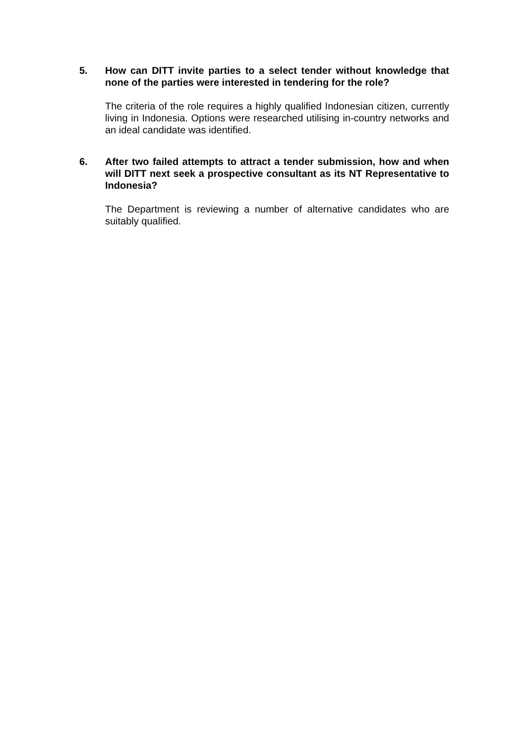5. How can DITT invite parties to a select tender without knowledge that none of the parties were interested in tendering for the role?
The criteria of the role requires a highly qualified Indonesian citizen, currently living in Indonesia. Options were researched utilising in-country networks and an ideal candidate was identified.
6. After two failed attempts to attract a tender submission, how and when will DITT next seek a prospective consultant as its NT Representative to Indonesia?
The Department is reviewing a number of alternative candidates who are suitably qualified.